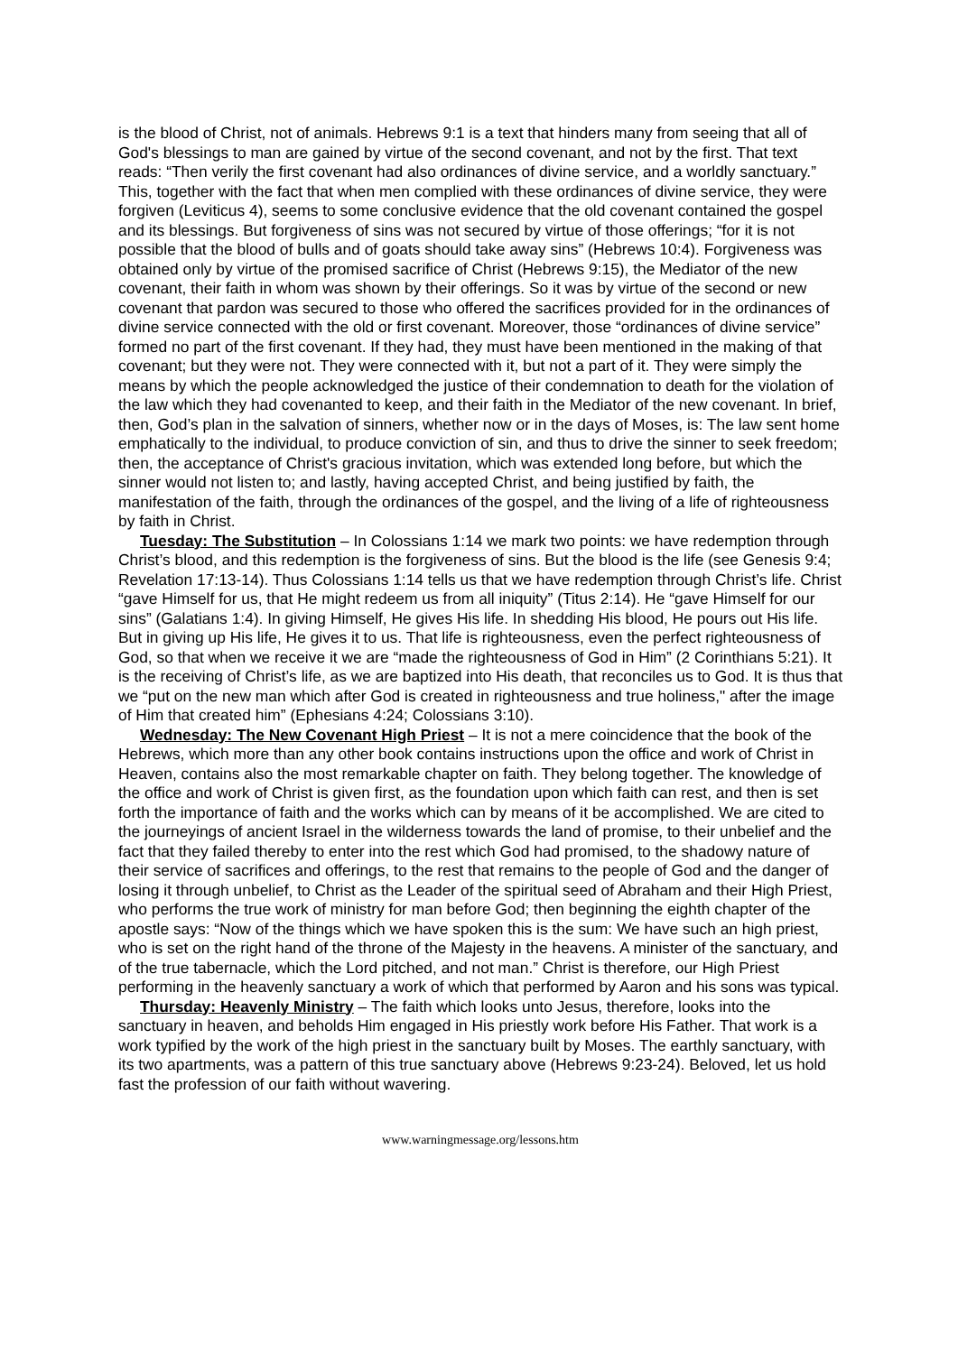is the blood of Christ, not of animals. Hebrews 9:1 is a text that hinders many from seeing that all of God's blessings to man are gained by virtue of the second covenant, and not by the first. That text reads: “Then verily the first covenant had also ordinances of divine service, and a worldly sanctuary.” This, together with the fact that when men complied with these ordinances of divine service, they were forgiven (Leviticus 4), seems to some conclusive evidence that the old covenant contained the gospel and its blessings. But forgiveness of sins was not secured by virtue of those offerings; “for it is not possible that the blood of bulls and of goats should take away sins” (Hebrews 10:4). Forgiveness was obtained only by virtue of the promised sacrifice of Christ (Hebrews 9:15), the Mediator of the new covenant, their faith in whom was shown by their offerings. So it was by virtue of the second or new covenant that pardon was secured to those who offered the sacrifices provided for in the ordinances of divine service connected with the old or first covenant. Moreover, those “ordinances of divine service” formed no part of the first covenant. If they had, they must have been mentioned in the making of that covenant; but they were not. They were connected with it, but not a part of it. They were simply the means by which the people acknowledged the justice of their condemnation to death for the violation of the law which they had covenanted to keep, and their faith in the Mediator of the new covenant. In brief, then, God’s plan in the salvation of sinners, whether now or in the days of Moses, is: The law sent home emphatically to the individual, to produce conviction of sin, and thus to drive the sinner to seek freedom; then, the acceptance of Christ's gracious invitation, which was extended long before, but which the sinner would not listen to; and lastly, having accepted Christ, and being justified by faith, the manifestation of the faith, through the ordinances of the gospel, and the living of a life of righteousness by faith in Christ.
Tuesday: The Substitution – In Colossians 1:14 we mark two points: we have redemption through Christ’s blood, and this redemption is the forgiveness of sins. But the blood is the life (see Genesis 9:4; Revelation 17:13-14). Thus Colossians 1:14 tells us that we have redemption through Christ’s life. Christ “gave Himself for us, that He might redeem us from all iniquity” (Titus 2:14). He “gave Himself for our sins” (Galatians 1:4). In giving Himself, He gives His life. In shedding His blood, He pours out His life. But in giving up His life, He gives it to us. That life is righteousness, even the perfect righteousness of God, so that when we receive it we are “made the righteousness of God in Him” (2 Corinthians 5:21). It is the receiving of Christ’s life, as we are baptized into His death, that reconciles us to God. It is thus that we “put on the new man which after God is created in righteousness and true holiness," after the image of Him that created him” (Ephesians 4:24; Colossians 3:10).
Wednesday: The New Covenant High Priest – It is not a mere coincidence that the book of the Hebrews, which more than any other book contains instructions upon the office and work of Christ in Heaven, contains also the most remarkable chapter on faith. They belong together. The knowledge of the office and work of Christ is given first, as the foundation upon which faith can rest, and then is set forth the importance of faith and the works which can by means of it be accomplished. We are cited to the journeyings of ancient Israel in the wilderness towards the land of promise, to their unbelief and the fact that they failed thereby to enter into the rest which God had promised, to the shadowy nature of their service of sacrifices and offerings, to the rest that remains to the people of God and the danger of losing it through unbelief, to Christ as the Leader of the spiritual seed of Abraham and their High Priest, who performs the true work of ministry for man before God; then beginning the eighth chapter of the apostle says: “Now of the things which we have spoken this is the sum: We have such an high priest, who is set on the right hand of the throne of the Majesty in the heavens. A minister of the sanctuary, and of the true tabernacle, which the Lord pitched, and not man.” Christ is therefore, our High Priest performing in the heavenly sanctuary a work of which that performed by Aaron and his sons was typical.
Thursday: Heavenly Ministry – The faith which looks unto Jesus, therefore, looks into the sanctuary in heaven, and beholds Him engaged in His priestly work before His Father. That work is a work typified by the work of the high priest in the sanctuary built by Moses. The earthly sanctuary, with its two apartments, was a pattern of this true sanctuary above (Hebrews 9:23-24). Beloved, let us hold fast the profession of our faith without wavering.
www.warningmessage.org/lessons.htm